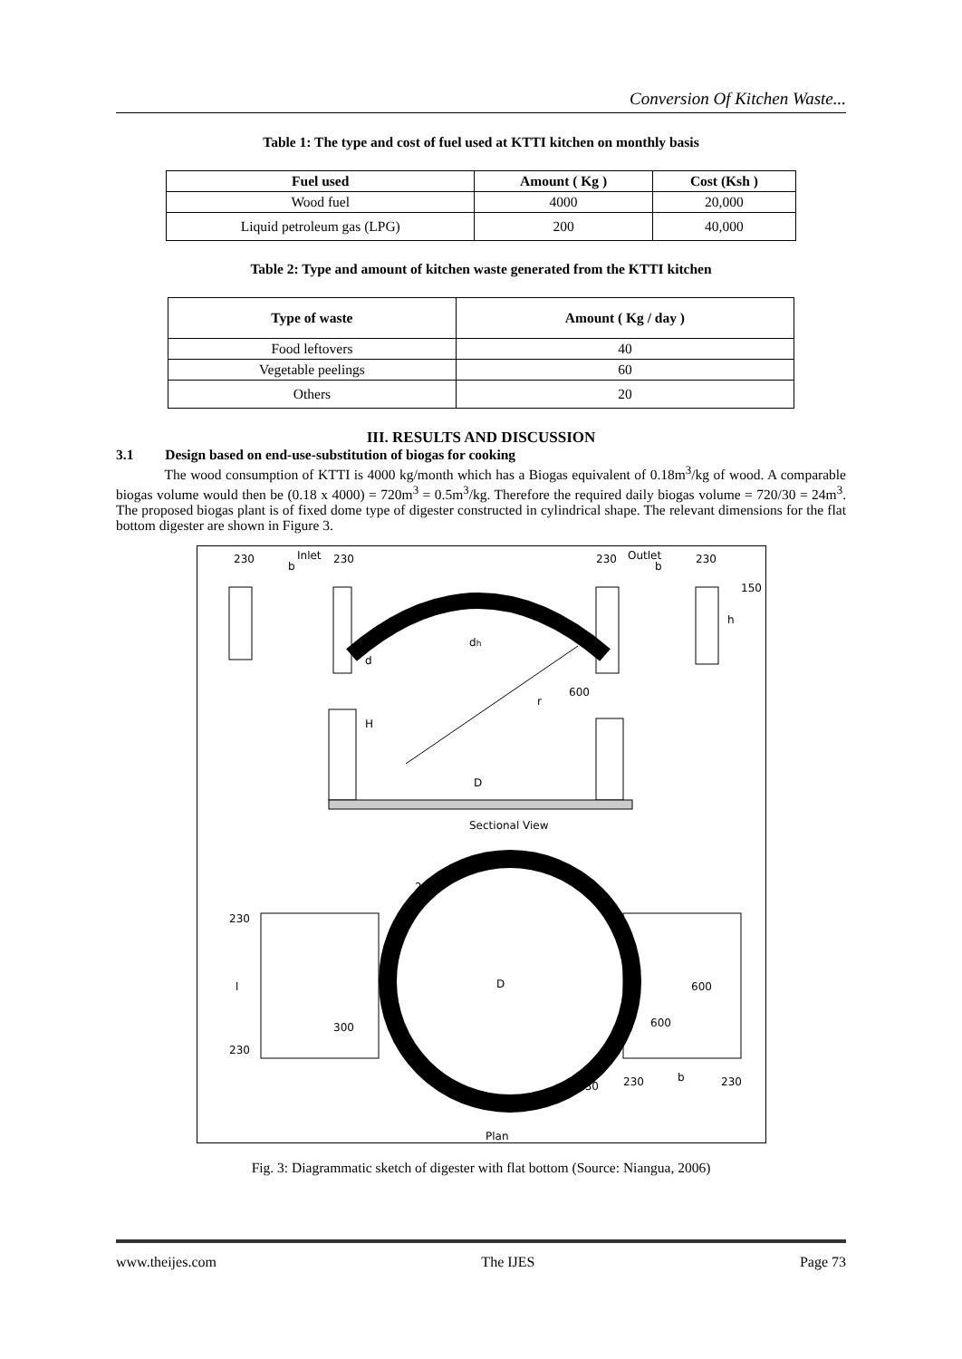Conversion Of Kitchen Waste...
Table 1: The type and cost of fuel used at KTTI kitchen on monthly basis
| Fuel used | Amount ( Kg ) | Cost (Ksh ) |
| --- | --- | --- |
| Wood fuel | 4000 | 20,000 |
| Liquid petroleum gas (LPG) | 200 | 40,000 |
Table 2: Type and amount of kitchen waste generated from the KTTI kitchen
| Type of waste | Amount ( Kg / day ) |
| --- | --- |
| Food leftovers | 40 |
| Vegetable peelings | 60 |
| Others | 20 |
III. RESULTS AND DISCUSSION
3.1 Design based on end-use-substitution of biogas for cooking
The wood consumption of KTTI is 4000 kg/month which has a Biogas equivalent of 0.18m<sup>3</sup>/kg of wood. A comparable biogas volume would then be (0.18 x 4000) = 720m<sup>3</sup> = 0.5m<sup>3</sup>/kg. Therefore the required daily biogas volume = 720/30 = 24m<sup>3</sup>. The proposed biogas plant is of fixed dome type of digester constructed in cylindrical shape. The relevant dimensions for the flat bottom digester are shown in Figure 3.
230
Inlet
b
230
230
Outlet
b
230
dh
d
H
600
r
150
h
D
Sectional View
230
l
230
D
300
600
600
230
b
230
230
230
Plan
Fig. 3: Diagrammatic sketch of digester with flat bottom (Source: Niangua, 2006)
www.theijes.com The IJES Page 73